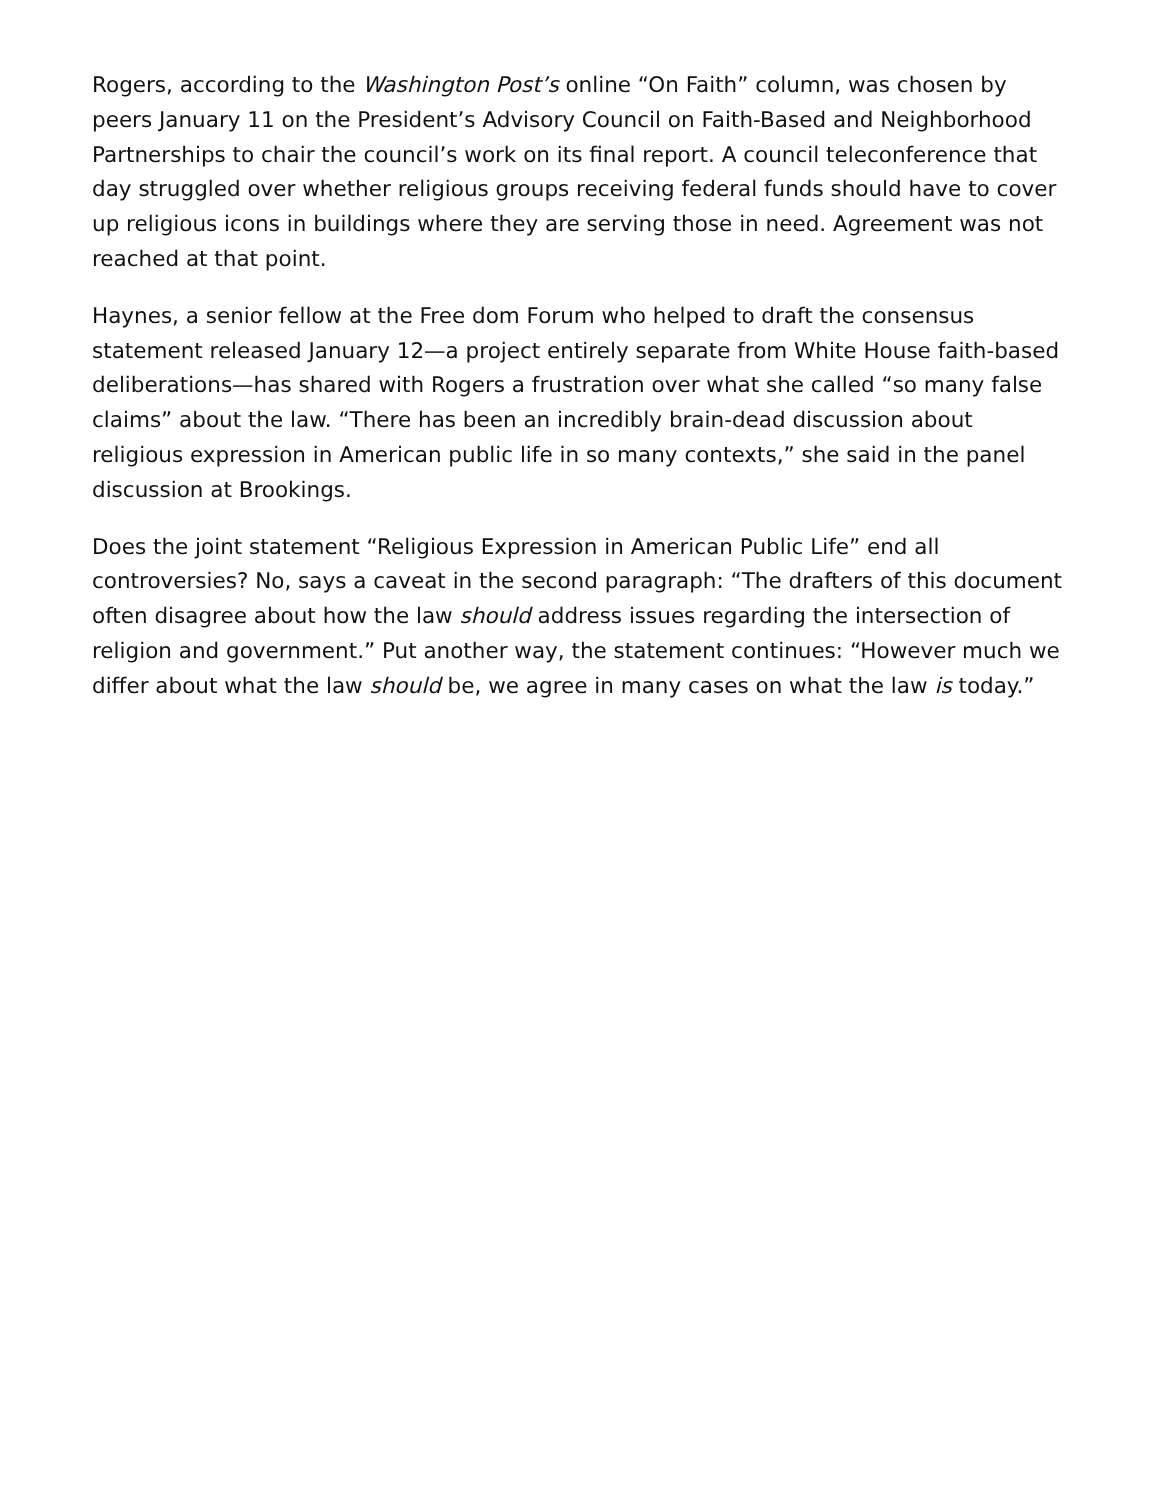Rogers, according to the Washington Post’s online “On Faith” column, was chosen by peers January 11 on the President’s Advisory Council on Faith-Based and Neighborhood Partnerships to chair the council’s work on its final report. A council teleconference that day struggled over whether religious groups receiving federal funds should have to cover up religious icons in buildings where they are serving those in need. Agreement was not reached at that point.
Haynes, a senior fellow at the Free dom Forum who helped to draft the consensus statement released January 12—a project entirely separate from White House faith-based deliberations—has shared with Rogers a frustration over what she called “so many false claims” about the law. “There has been an incredibly brain-dead discussion about religious expression in American public life in so many contexts,” she said in the panel discussion at Brookings.
Does the joint statement “Religious Expression in American Public Life” end all controversies? No, says a caveat in the second paragraph: “The drafters of this document often disagree about how the law should address issues regarding the intersection of religion and government.” Put another way, the statement continues: “However much we differ about what the law should be, we agree in many cases on what the law is today.”